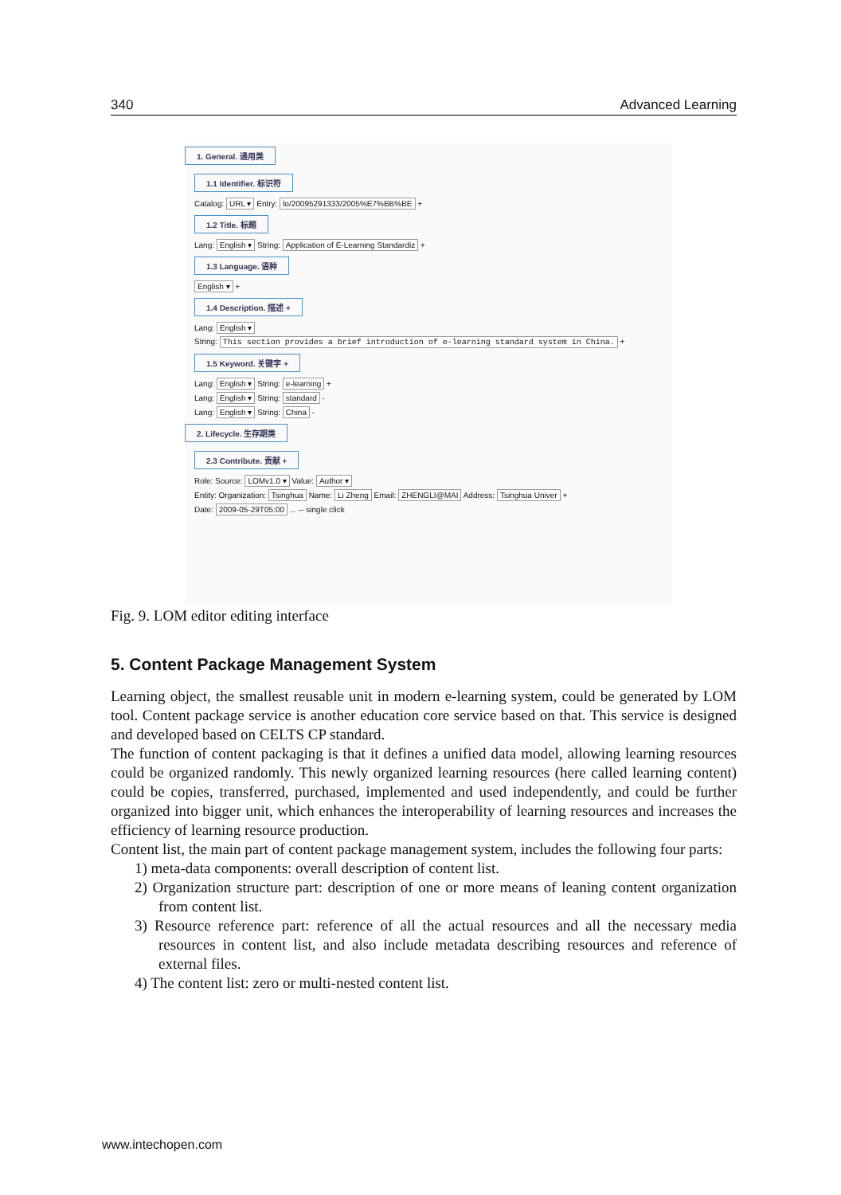340 Advanced Learning
1. General. 通用类
1.1 Identifier. 标识符
Catalog: URL ▾ Entry: lo/20095291333/2005%E7%BB%BE +
1.2 Title. 标题
Lang: English ▾ String: Application of E-Learning Standardiz +
1.3 Language. 语种
English ▾ +
1.4 Description. 描述 +
Lang: English ▾
String: This section provides a brief introduction of e-learning standard system in China. +
1.5 Keyword. 关键字 +
Lang: English ▾ String: e-learning +
Lang: English ▾ String: standard -
Lang: English ▾ String: China -
2. Lifecycle. 生存期类
2.3 Contribute. 贡献 +
Role: Source: LOMv1.0 ▾ Value: Author ▾
Entity: Organization: Tsinghua Name: Li Zheng Email: ZHENGLI@MAI Address: Tsinghua Univer +
Date: 2009-05-29T05:00 ... -- single click
Fig. 9. LOM editor editing interface
5. Content Package Management System
Learning object, the smallest reusable unit in modern e-learning system, could be generated by LOM tool. Content package service is another education core service based on that. This service is designed and developed based on CELTS CP standard.
The function of content packaging is that it defines a unified data model, allowing learning resources could be organized randomly. This newly organized learning resources (here called learning content) could be copies, transferred, purchased, implemented and used independently, and could be further organized into bigger unit, which enhances the interoperability of learning resources and increases the efficiency of learning resource production.
Content list, the main part of content package management system, includes the following four parts:
1) meta-data components: overall description of content list.
2) Organization structure part: description of one or more means of leaning content organization from content list.
3) Resource reference part: reference of all the actual resources and all the necessary media resources in content list, and also include metadata describing resources and reference of external files.
4) The content list: zero or multi-nested content list.
www.intechopen.com